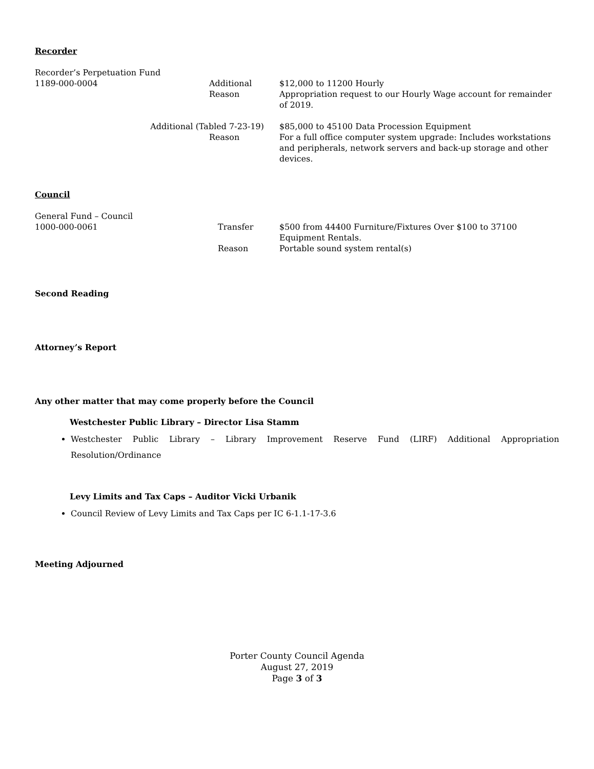Recorder
Recorder’s Perpetuation Fund
1189-000-0004 Additional $12,000 to 11200 Hourly
Reason Appropriation request to our Hourly Wage account for remainder of 2019.
Additional (Tabled 7-23-19) $85,000 to 45100 Data Procession Equipment
Reason For a full office computer system upgrade: Includes workstations and peripherals, network servers and back-up storage and other devices.
Council
General Fund – Council
1000-000-0061 Transfer $500 from 44400 Furniture/Fixtures Over $100 to 37100 Equipment Rentals.
Reason Portable sound system rental(s)
Second Reading
Attorney’s Report
Any other matter that may come properly before the Council
Westchester Public Library – Director Lisa Stamm
Westchester Public Library – Library Improvement Reserve Fund (LIRF) Additional Appropriation Resolution/Ordinance
Levy Limits and Tax Caps – Auditor Vicki Urbanik
Council Review of Levy Limits and Tax Caps per IC 6-1.1-17-3.6
Meeting Adjourned
Porter County Council Agenda
August 27, 2019
Page 3 of 3